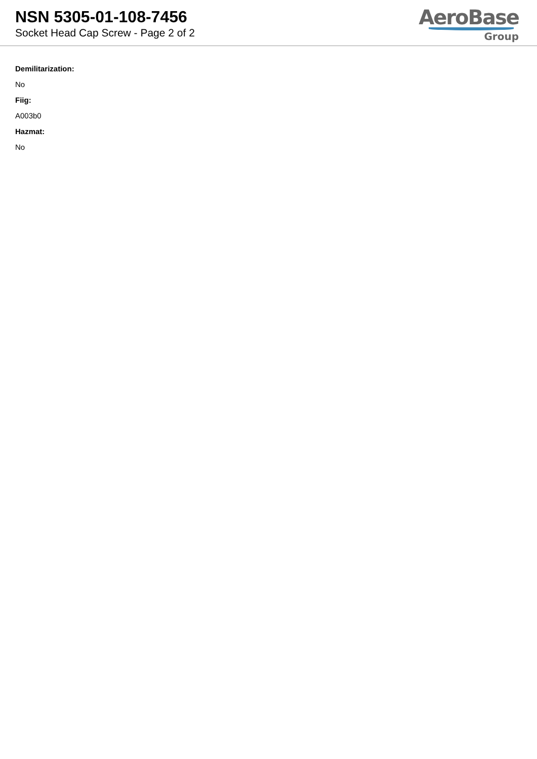NSN 5305-01-108-7456
Socket Head Cap Screw - Page 2 of 2
AeroBase
Group
Demilitarization:
No
Fiig:
A003b0
Hazmat:
No